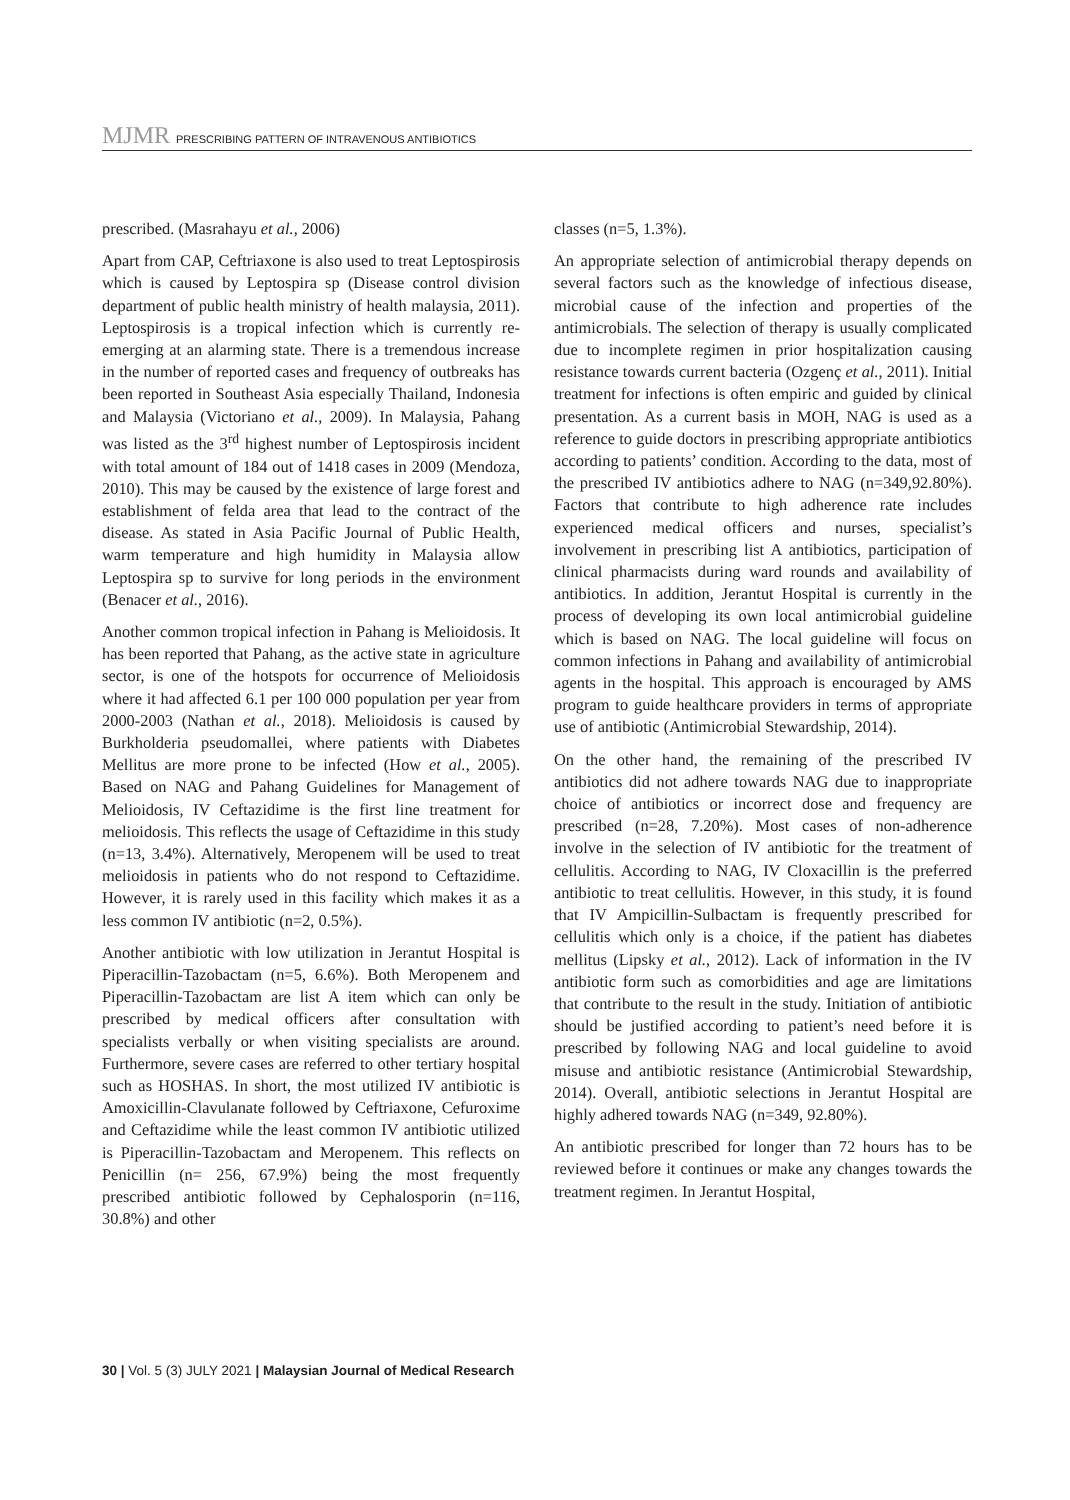MJMR PRESCRIBING PATTERN OF INTRAVENOUS ANTIBIOTICS
prescribed. (Masrahayu et al., 2006)
Apart from CAP, Ceftriaxone is also used to treat Leptospirosis which is caused by Leptospira sp (Disease control division department of public health ministry of health malaysia, 2011). Leptospirosis is a tropical infection which is currently re-emerging at an alarming state. There is a tremendous increase in the number of reported cases and frequency of outbreaks has been reported in Southeast Asia especially Thailand, Indonesia and Malaysia (Victoriano et al., 2009). In Malaysia, Pahang was listed as the 3<sup>rd</sup> highest number of Leptospirosis incident with total amount of 184 out of 1418 cases in 2009 (Mendoza, 2010). This may be caused by the existence of large forest and establishment of felda area that lead to the contract of the disease. As stated in Asia Pacific Journal of Public Health, warm temperature and high humidity in Malaysia allow Leptospira sp to survive for long periods in the environment (Benacer et al., 2016).
Another common tropical infection in Pahang is Melioidosis. It has been reported that Pahang, as the active state in agriculture sector, is one of the hotspots for occurrence of Melioidosis where it had affected 6.1 per 100 000 population per year from 2000-2003 (Nathan et al., 2018). Melioidosis is caused by Burkholderia pseudomallei, where patients with Diabetes Mellitus are more prone to be infected (How et al., 2005). Based on NAG and Pahang Guidelines for Management of Melioidosis, IV Ceftazidime is the first line treatment for melioidosis. This reflects the usage of Ceftazidime in this study (n=13, 3.4%). Alternatively, Meropenem will be used to treat melioidosis in patients who do not respond to Ceftazidime. However, it is rarely used in this facility which makes it as a less common IV antibiotic (n=2, 0.5%).
Another antibiotic with low utilization in Jerantut Hospital is Piperacillin-Tazobactam (n=5, 6.6%). Both Meropenem and Piperacillin-Tazobactam are list A item which can only be prescribed by medical officers after consultation with specialists verbally or when visiting specialists are around. Furthermore, severe cases are referred to other tertiary hospital such as HOSHAS. In short, the most utilized IV antibiotic is Amoxicillin-Clavulanate followed by Ceftriaxone, Cefuroxime and Ceftazidime while the least common IV antibiotic utilized is Piperacillin-Tazobactam and Meropenem. This reflects on Penicillin (n= 256, 67.9%) being the most frequently prescribed antibiotic followed by Cephalosporin (n=116, 30.8%) and other
classes (n=5, 1.3%).
An appropriate selection of antimicrobial therapy depends on several factors such as the knowledge of infectious disease, microbial cause of the infection and properties of the antimicrobials. The selection of therapy is usually complicated due to incomplete regimen in prior hospitalization causing resistance towards current bacteria (Ozgenç et al., 2011). Initial treatment for infections is often empiric and guided by clinical presentation. As a current basis in MOH, NAG is used as a reference to guide doctors in prescribing appropriate antibiotics according to patients’ condition. According to the data, most of the prescribed IV antibiotics adhere to NAG (n=349,92.80%). Factors that contribute to high adherence rate includes experienced medical officers and nurses, specialist’s involvement in prescribing list A antibiotics, participation of clinical pharmacists during ward rounds and availability of antibiotics. In addition, Jerantut Hospital is currently in the process of developing its own local antimicrobial guideline which is based on NAG. The local guideline will focus on common infections in Pahang and availability of antimicrobial agents in the hospital. This approach is encouraged by AMS program to guide healthcare providers in terms of appropriate use of antibiotic (Antimicrobial Stewardship, 2014).
On the other hand, the remaining of the prescribed IV antibiotics did not adhere towards NAG due to inappropriate choice of antibiotics or incorrect dose and frequency are prescribed (n=28, 7.20%). Most cases of non-adherence involve in the selection of IV antibiotic for the treatment of cellulitis. According to NAG, IV Cloxacillin is the preferred antibiotic to treat cellulitis. However, in this study, it is found that IV Ampicillin-Sulbactam is frequently prescribed for cellulitis which only is a choice, if the patient has diabetes mellitus (Lipsky et al., 2012). Lack of information in the IV antibiotic form such as comorbidities and age are limitations that contribute to the result in the study. Initiation of antibiotic should be justified according to patient’s need before it is prescribed by following NAG and local guideline to avoid misuse and antibiotic resistance (Antimicrobial Stewardship, 2014). Overall, antibiotic selections in Jerantut Hospital are highly adhered towards NAG (n=349, 92.80%).
An antibiotic prescribed for longer than 72 hours has to be reviewed before it continues or make any changes towards the treatment regimen. In Jerantut Hospital,
30 | Vol. 5 (3) JULY 2021 | Malaysian Journal of Medical Research